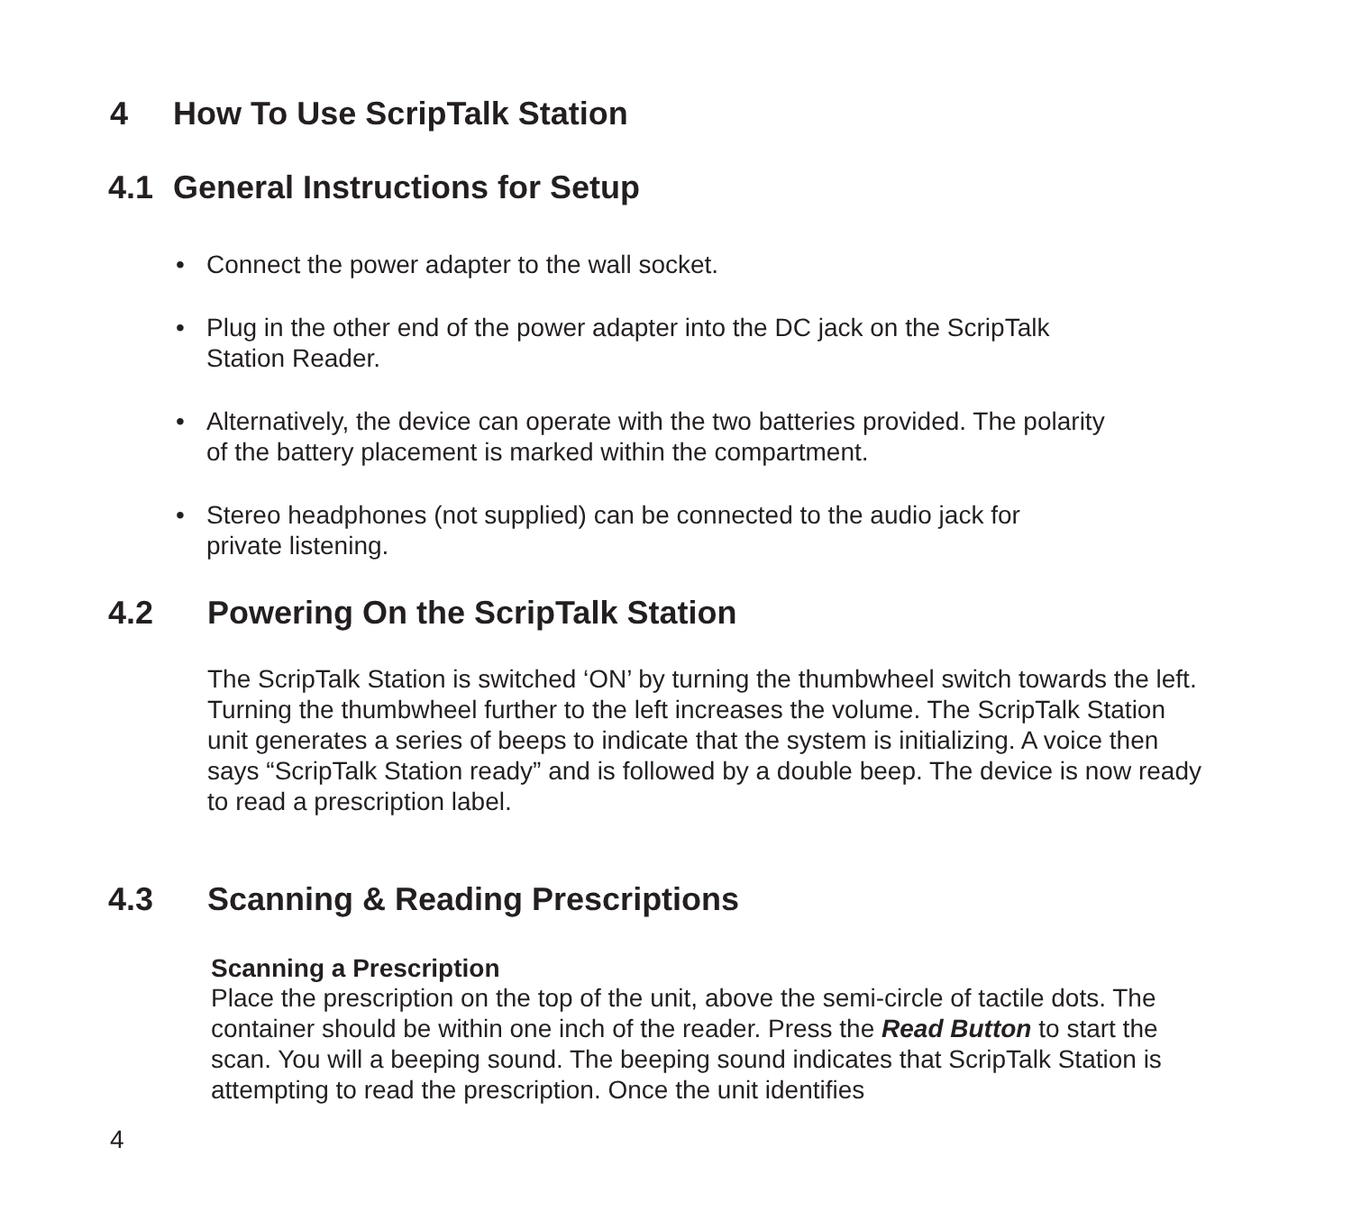4 How To Use ScripTalk Station
4.1 General Instructions for Setup
• Connect the power adapter to the wall socket.
• Plug in the other end of the power adapter into the DC jack on the ScripTalk
Station Reader.
• Alternatively, the device can operate with the two batteries provided. The polarity
of the battery placement is marked within the compartment.
• Stereo headphones (not supplied) can be connected to the audio jack for
private listening.
4.2 Powering On the ScripTalk Station
The ScripTalk Station is switched ‘ON’ by turning the thumbwheel switch towards the left. Turning the thumbwheel further to the left increases the volume. The ScripTalk Station unit generates a series of beeps to indicate that the system is initializing. A voice then says “ScripTalk Station ready” and is followed by a double beep. The device is now ready to read a prescription label.
4.3 Scanning & Reading Prescriptions
Scanning a Prescription
Place the prescription on the top of the unit, above the semi-circle of tactile dots. The container should be within one inch of the reader. Press the Read Button to start the scan. You will a beeping sound. The beeping sound indicates that ScripTalk Station is attempting to read the prescription. Once the unit identifies
4